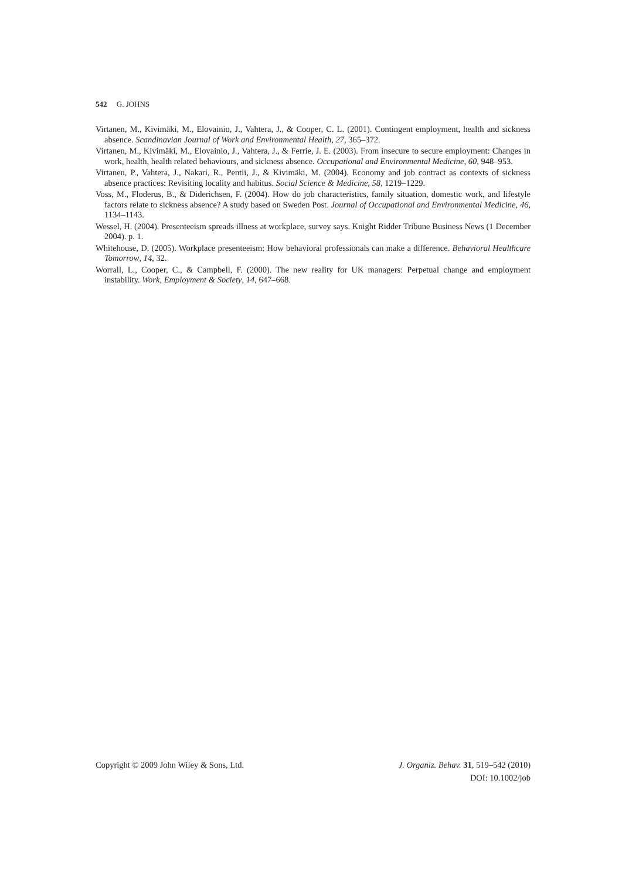542 G. JOHNS
Virtanen, M., Kivimäki, M., Elovainio, J., Vahtera, J., & Cooper, C. L. (2001). Contingent employment, health and sickness absence. Scandinavian Journal of Work and Environmental Health, 27, 365–372.
Virtanen, M., Kivimäki, M., Elovainio, J., Vahtera, J., & Ferrie, J. E. (2003). From insecure to secure employment: Changes in work, health, health related behaviours, and sickness absence. Occupational and Environmental Medicine, 60, 948–953.
Virtanen, P., Vahtera, J., Nakari, R., Pentii, J., & Kivimäki, M. (2004). Economy and job contract as contexts of sickness absence practices: Revisiting locality and habitus. Social Science & Medicine, 58, 1219–1229.
Voss, M., Floderus, B., & Diderichsen, F. (2004). How do job characteristics, family situation, domestic work, and lifestyle factors relate to sickness absence? A study based on Sweden Post. Journal of Occupational and Environmental Medicine, 46, 1134–1143.
Wessel, H. (2004). Presenteeism spreads illness at workplace, survey says. Knight Ridder Tribune Business News (1 December 2004). p. 1.
Whitehouse, D. (2005). Workplace presenteeism: How behavioral professionals can make a difference. Behavioral Healthcare Tomorrow, 14, 32.
Worrall, L., Cooper, C., & Campbell, F. (2000). The new reality for UK managers: Perpetual change and employment instability. Work, Employment & Society, 14, 647–668.
Copyright © 2009 John Wiley & Sons, Ltd.
J. Organiz. Behav. 31, 519–542 (2010)
DOI: 10.1002/job